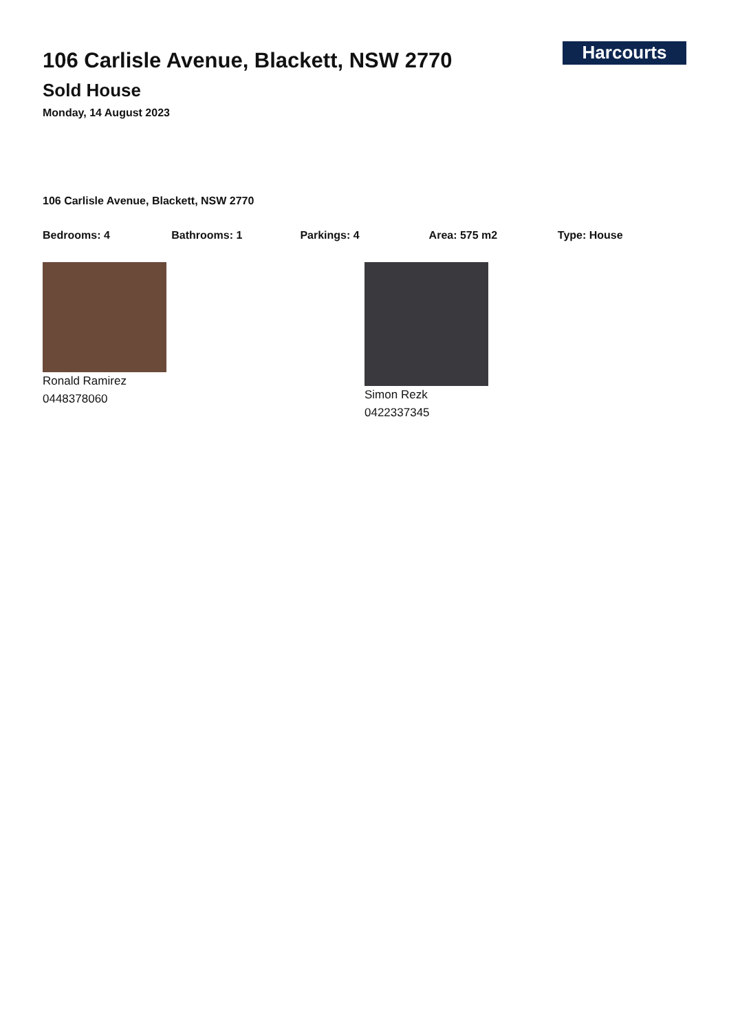106 Carlisle Avenue, Blackett, NSW 2770
Sold House
Monday, 14 August 2023
Harcourts
106 Carlisle Avenue, Blackett, NSW 2770
Bedrooms: 4 Bathrooms: 1 Parkings: 4 Area: 575 m2 Type: House
Ronald Ramirez
0448378060
Simon Rezk
0422337345